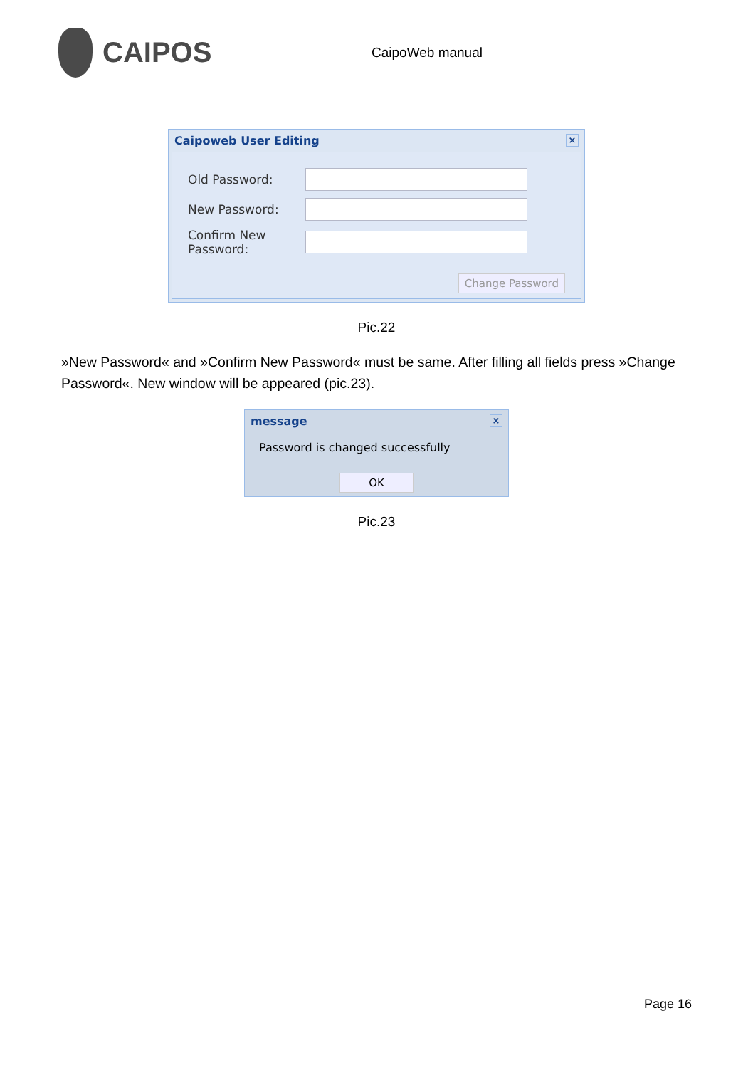CAIPOS
CaipoWeb manual
Caipoweb User Editing ×
Old Password:
New Password:
Confirm New Password:
Change Password
Pic.22
»New Password« and »Confirm New Password« must be same. After filling all fields press »Change Password«. New window will be appeared (pic.23).
message ×
Password is changed successfully
OK
Pic.23
Page 16